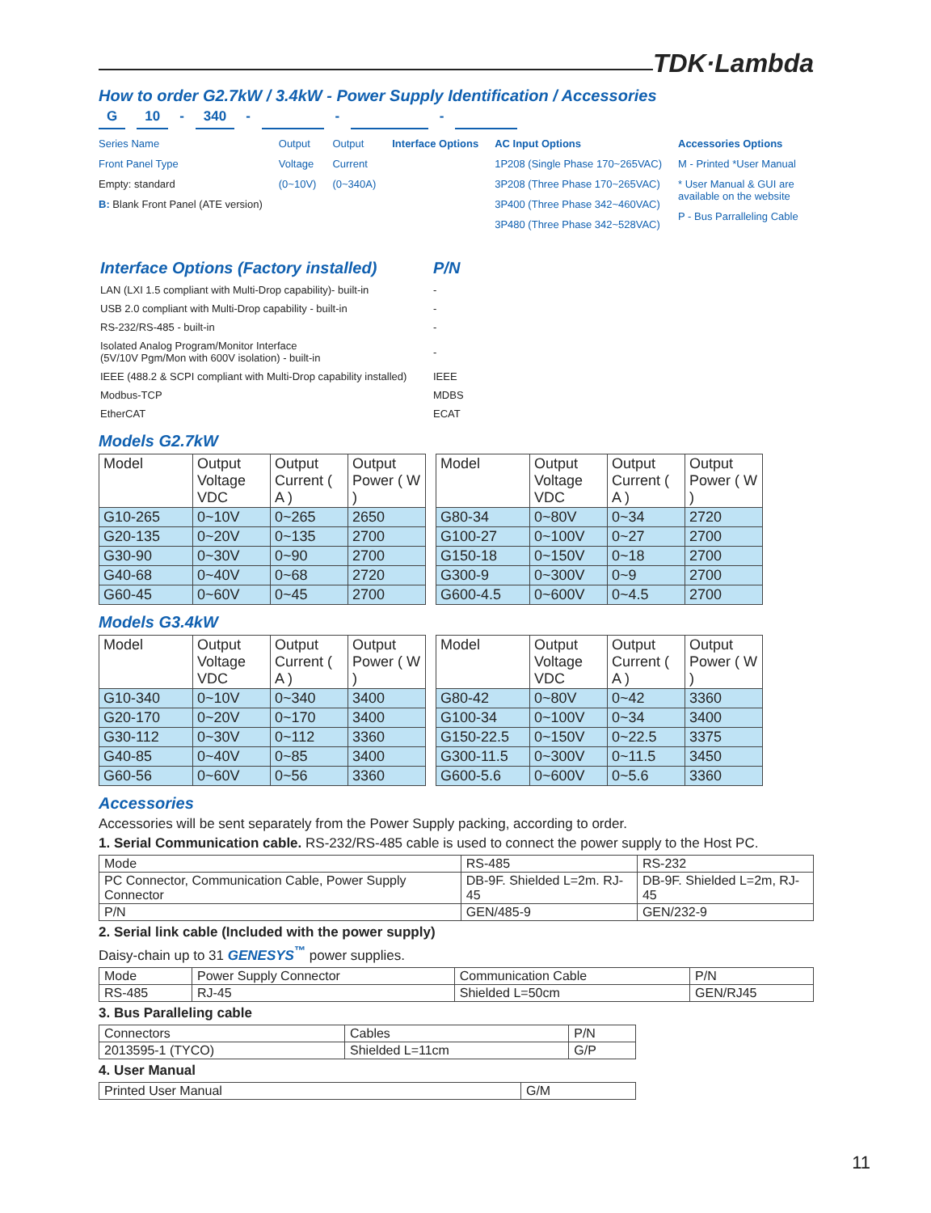TDK·Lambda
How to order G2.7kW / 3.4kW - Power Supply Identification / Accessories
G 10 - 340 - - -
Series Name
Front Panel Type
Empty: standard
B: Blank Front Panel (ATE version)
Output
Voltage
(0~10V)
Output
Current
(0~340A)
Interface Options AC Input Options
1P208 (Single Phase 170~265VAC)
3P208 (Three Phase 170~265VAC)
3P400 (Three Phase 342~460VAC)
3P480 (Three Phase 342~528VAC)
Accessories Options
M - Printed *User Manual
* User Manual & GUI are
available on the website
P - Bus Parralleling Cable
| Interface Options (Factory installed) | P/N |
| LAN (LXI 1.5 compliant with Multi-Drop capability)- built-in | - |
| USB 2.0 compliant with Multi-Drop capability - built-in | - |
| RS-232/RS-485 - built-in | - |
| Isolated Analog Program/Monitor Interface (5V/10V Pgm/Mon with 600V isolation) - built-in | - |
| IEEE (488.2 & SCPI compliant with Multi-Drop capability installed) | IEEE |
| Modbus-TCP | MDBS |
| EtherCAT | ECAT |
Models G2.7kW
| Model | Output Voltage VDC | Output Current ( A ) | Output Power ( W ) |
| --- | --- | --- | --- |
| G10-265 | 0~10V | 0~265 | 2650 |
| G20-135 | 0~20V | 0~135 | 2700 |
| G30-90 | 0~30V | 0~90 | 2700 |
| G40-68 | 0~40V | 0~68 | 2720 |
| G60-45 | 0~60V | 0~45 | 2700 |
| Model | Output Voltage VDC | Output Current ( A ) | Output Power ( W ) |
| --- | --- | --- | --- |
| G80-34 | 0~80V | 0~34 | 2720 |
| G100-27 | 0~100V | 0~27 | 2700 |
| G150-18 | 0~150V | 0~18 | 2700 |
| G300-9 | 0~300V | 0~9 | 2700 |
| G600-4.5 | 0~600V | 0~4.5 | 2700 |
Models G3.4kW
| Model | Output Voltage VDC | Output Current ( A ) | Output Power ( W ) |
| --- | --- | --- | --- |
| G10-340 | 0~10V | 0~340 | 3400 |
| G20-170 | 0~20V | 0~170 | 3400 |
| G30-112 | 0~30V | 0~112 | 3360 |
| G40-85 | 0~40V | 0~85 | 3400 |
| G60-56 | 0~60V | 0~56 | 3360 |
| Model | Output Voltage VDC | Output Current ( A ) | Output Power ( W ) |
| --- | --- | --- | --- |
| G80-42 | 0~80V | 0~42 | 3360 |
| G100-34 | 0~100V | 0~34 | 3400 |
| G150-22.5 | 0~150V | 0~22.5 | 3375 |
| G300-11.5 | 0~300V | 0~11.5 | 3450 |
| G600-5.6 | 0~600V | 0~5.6 | 3360 |
Accessories
Accessories will be sent separately from the Power Supply packing, according to order.
1. Serial Communication cable. RS-232/RS-485 cable is used to connect the power supply to the Host PC.
| Mode | RS-485 | RS-232 |
| PC Connector, Communication Cable, Power Supply Connector | DB-9F. Shielded L=2m. RJ-45 | DB-9F. Shielded L=2m, RJ-45 |
| P/N | GEN/485-9 | GEN/232-9 |
2. Serial link cable (Included with the power supply)
Daisy-chain up to 31 GENESYS<sup>™</sup> power supplies.
| Mode | Power Supply Connector | Communication Cable | P/N |
| RS-485 | RJ-45 | Shielded L=50cm | GEN/RJ45 |
3. Bus Paralleling cable
| Connectors | Cables | P/N |
| 2013595-1 (TYCO) | Shielded L=11cm | G/P |
4. User Manual
| Printed User Manual | G/M |
11